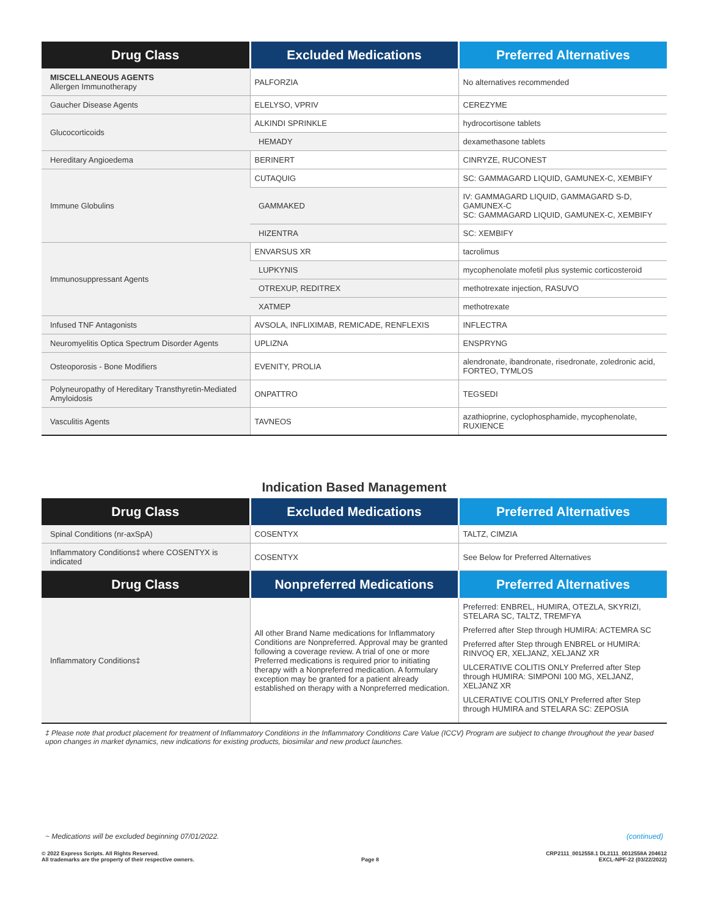| Drug Class | Excluded Medications | Preferred Alternatives |
| --- | --- | --- |
| MISCELLANEOUS AGENTS Allergen Immunotherapy | PALFORZIA | No alternatives recommended |
| Gaucher Disease Agents | ELELYSO, VPRIV | CEREZYME |
| Glucocorticoids | ALKINDI SPRINKLE | hydrocortisone tablets |
| | HEMADY | dexamethasone tablets |
| Hereditary Angioedema | BERINERT | CINRYZE, RUCONEST |
| Immune Globulins | CUTAQUIG | SC: GAMMAGARD LIQUID, GAMUNEX-C, XEMBIFY |
| | GAMMAKED | IV: GAMMAGARD LIQUID, GAMMAGARD S-D, GAMUNEX-C SC: GAMMAGARD LIQUID, GAMUNEX-C, XEMBIFY |
| | HIZENTRA | SC: XEMBIFY |
| Immunosuppressant Agents | ENVARSUS XR | tacrolimus |
| | LUPKYNIS | mycophenolate mofetil plus systemic corticosteroid |
| | OTREXUP, REDITREX | methotrexate injection, RASUVO |
| | XATMEP | methotrexate |
| Infused TNF Antagonists | AVSOLA, INFLIXIMAB, REMICADE, RENFLEXIS | INFLECTRA |
| Neuromyelitis Optica Spectrum Disorder Agents | UPLIZNA | ENSPRYNG |
| Osteoporosis - Bone Modifiers | EVENITY, PROLIA | alendronate, ibandronate, risedronate, zoledronic acid, FORTEO, TYMLOS |
| Polyneuropathy of Hereditary Transthyretin-Mediated Amyloidosis | ONPATTRO | TEGSEDI |
| Vasculitis Agents | TAVNEOS | azathioprine, cyclophosphamide, mycophenolate, RUXIENCE |
Indication Based Management
| Drug Class | Excluded Medications | Preferred Alternatives |
| --- | --- | --- |
| Spinal Conditions (nr-axSpA) | COSENTYX | TALTZ, CIMZIA |
| Inflammatory Conditions‡ where COSENTYX is indicated | COSENTYX | See Below for Preferred Alternatives |
| Drug Class | Nonpreferred Medications | Preferred Alternatives |
| Inflammatory Conditions‡ | All other Brand Name medications for Inflammatory Conditions are Nonpreferred. Approval may be granted following a coverage review. A trial of one or more Preferred medications is required prior to initiating therapy with a Nonpreferred medication. A formulary exception may be granted for a patient already established on therapy with a Nonpreferred medication. | Preferred: ENBREL, HUMIRA, OTEZLA, SKYRIZI, STELARA SC, TALTZ, TREMFYA Preferred after Step through HUMIRA: ACTEMRA SC Preferred after Step through ENBREL or HUMIRA: RINVOQ ER, XELJANZ, XELJANZ XR ULCERATIVE COLITIS ONLY Preferred after Step through HUMIRA: SIMPONI 100 MG, XELJANZ, XELJANZ XR ULCERATIVE COLITIS ONLY Preferred after Step through HUMIRA and STELARA SC: ZEPOSIA |
‡ Please note that product placement for treatment of Inflammatory Conditions in the Inflammatory Conditions Care Value (ICCV) Program are subject to change throughout the year based upon changes in market dynamics, new indications for existing products, biosimilar and new product launches.
~ Medications will be excluded beginning 07/01/2022. (continued)
© 2022 Express Scripts. All Rights Reserved.
All trademarks are the property of their respective owners.
Page 8 CRP2111_0012558.1 DL2111_0012558A 204612
EXCL-NPF-22 (03/22/2022)